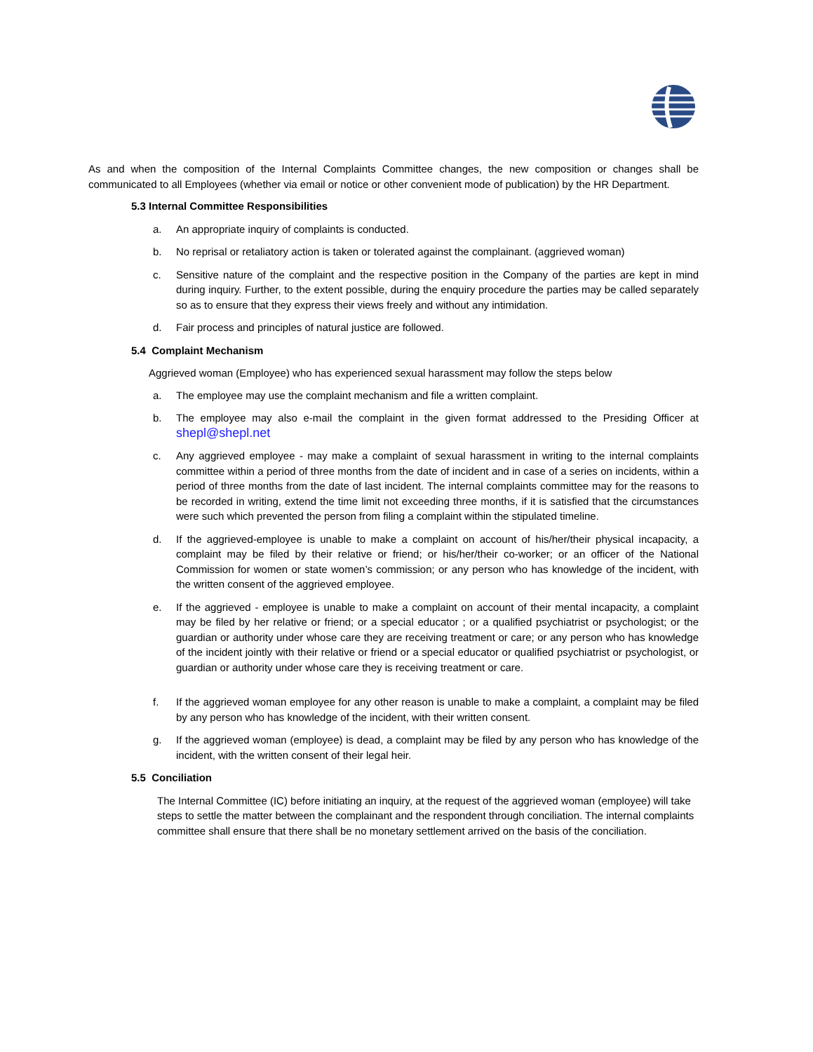As and when the composition of the Internal Complaints Committee changes, the new composition or changes shall be communicated to all Employees (whether via email or notice or other convenient mode of publication) by the HR Department.
5.3 Internal Committee Responsibilities
a. An appropriate inquiry of complaints is conducted.
b. No reprisal or retaliatory action is taken or tolerated against the complainant. (aggrieved woman)
c. Sensitive nature of the complaint and the respective position in the Company of the parties are kept in mind during inquiry. Further, to the extent possible, during the enquiry procedure the parties may be called separately so as to ensure that they express their views freely and without any intimidation.
d. Fair process and principles of natural justice are followed.
5.4 Complaint Mechanism
Aggrieved woman (Employee) who has experienced sexual harassment may follow the steps below
a. The employee may use the complaint mechanism and file a written complaint.
b. The employee may also e-mail the complaint in the given format addressed to the Presiding Officer at shepl@shepl.net
c. Any aggrieved employee - may make a complaint of sexual harassment in writing to the internal complaints committee within a period of three months from the date of incident and in case of a series on incidents, within a period of three months from the date of last incident. The internal complaints committee may for the reasons to be recorded in writing, extend the time limit not exceeding three months, if it is satisfied that the circumstances were such which prevented the person from filing a complaint within the stipulated timeline.
d. If the aggrieved-employee is unable to make a complaint on account of his/her/their physical incapacity, a complaint may be filed by their relative or friend; or his/her/their co-worker; or an officer of the National Commission for women or state women’s commission; or any person who has knowledge of the incident, with the written consent of the aggrieved employee.
e. If the aggrieved - employee is unable to make a complaint on account of their mental incapacity, a complaint may be filed by her relative or friend; or a special educator ; or a qualified psychiatrist or psychologist; or the guardian or authority under whose care they are receiving treatment or care; or any person who has knowledge of the incident jointly with their relative or friend or a special educator or qualified psychiatrist or psychologist, or guardian or authority under whose care they is receiving treatment or care.
f. If the aggrieved woman employee for any other reason is unable to make a complaint, a complaint may be filed by any person who has knowledge of the incident, with their written consent.
g. If the aggrieved woman (employee) is dead, a complaint may be filed by any person who has knowledge of the incident, with the written consent of their legal heir.
5.5 Conciliation
The Internal Committee (IC) before initiating an inquiry, at the request of the aggrieved woman (employee) will take steps to settle the matter between the complainant and the respondent through conciliation. The internal complaints committee shall ensure that there shall be no monetary settlement arrived on the basis of the conciliation.